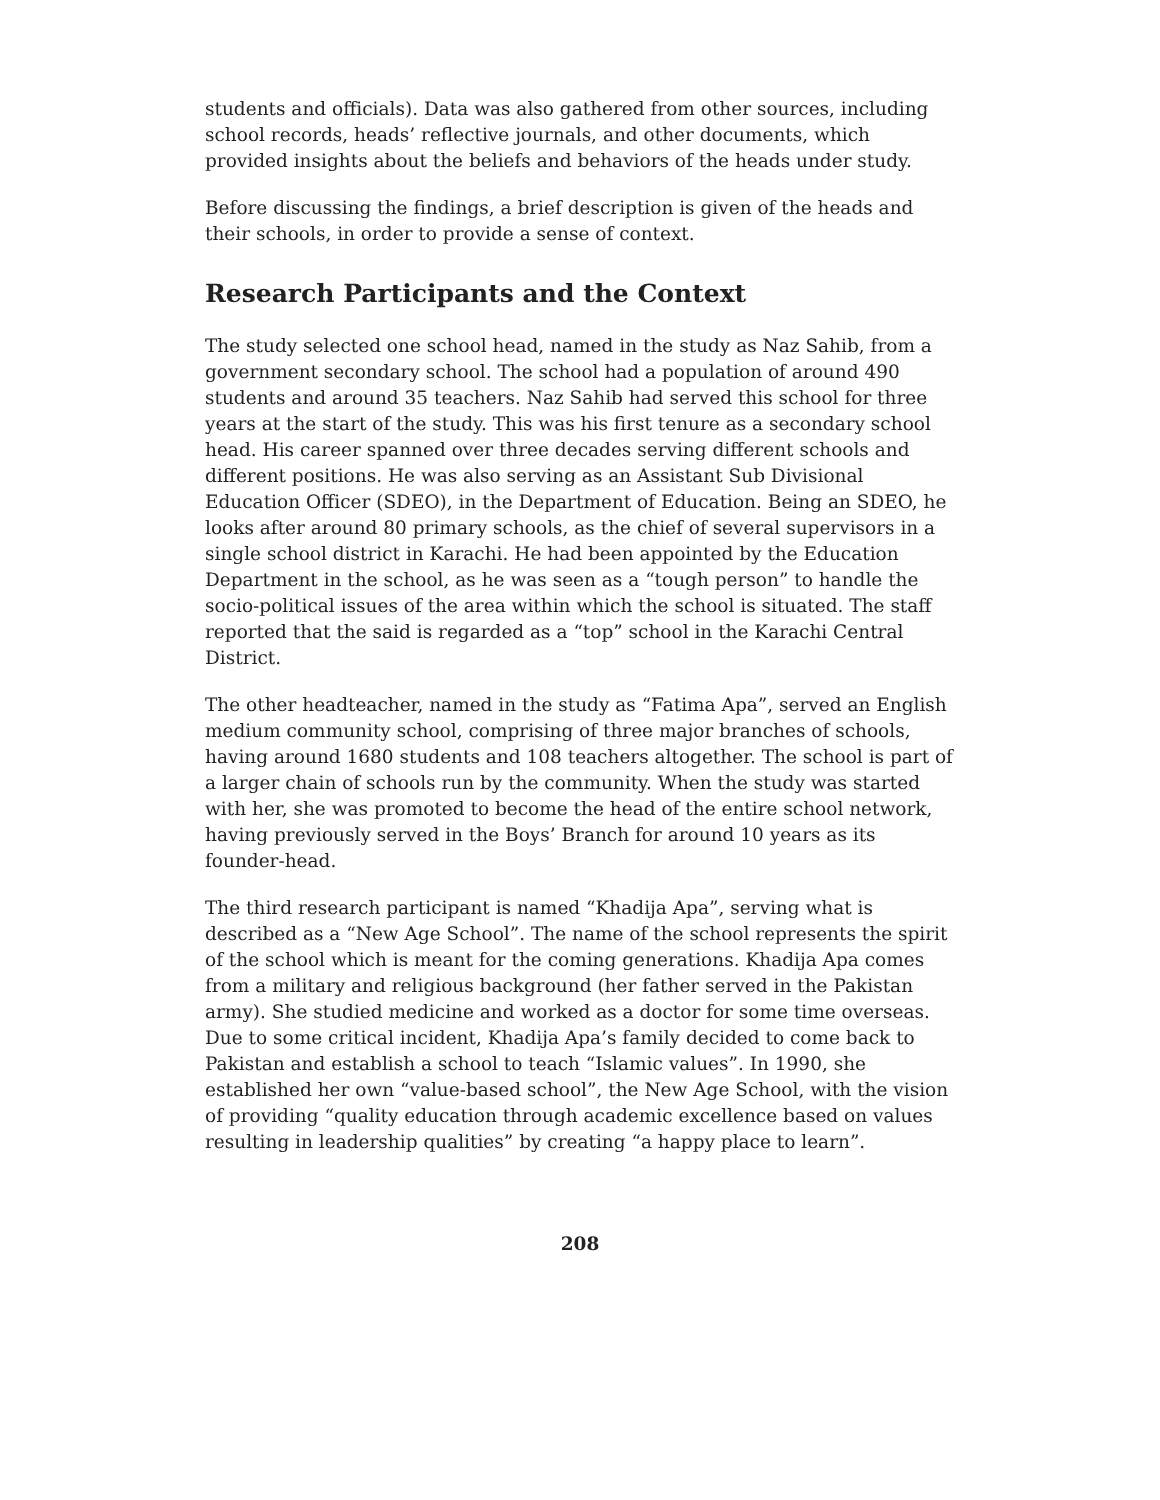students and officials). Data was also gathered from other sources, including school records, heads’ reflective journals, and other documents, which provided insights about the beliefs and behaviors of the heads under study.
Before discussing the findings, a brief description is given of the heads and their schools, in order to provide a sense of context.
Research Participants and the Context
The study selected one school head, named in the study as Naz Sahib, from a government secondary school. The school had a population of around 490 students and around 35 teachers. Naz Sahib had served this school for three years at the start of the study. This was his first tenure as a secondary school head. His career spanned over three decades serving different schools and different positions. He was also serving as an Assistant Sub Divisional Education Officer (SDEO), in the Department of Education. Being an SDEO, he looks after around 80 primary schools, as the chief of several supervisors in a single school district in Karachi. He had been appointed by the Education Department in the school, as he was seen as a “tough person” to handle the socio-political issues of the area within which the school is situated. The staff reported that the said is regarded as a “top” school in the Karachi Central District.
The other headteacher, named in the study as “Fatima Apa”, served an English medium community school, comprising of three major branches of schools, having around 1680 students and 108 teachers altogether. The school is part of a larger chain of schools run by the community. When the study was started with her, she was promoted to become the head of the entire school network, having previously served in the Boys’ Branch for around 10 years as its founder-head.
The third research participant is named “Khadija Apa”, serving what is described as a “New Age School”. The name of the school represents the spirit of the school which is meant for the coming generations. Khadija Apa comes from a military and religious background (her father served in the Pakistan army). She studied medicine and worked as a doctor for some time overseas. Due to some critical incident, Khadija Apa’s family decided to come back to Pakistan and establish a school to teach “Islamic values”. In 1990, she established her own “value-based school”, the New Age School, with the vision of providing “quality education through academic excellence based on values resulting in leadership qualities” by creating “a happy place to learn”.
208